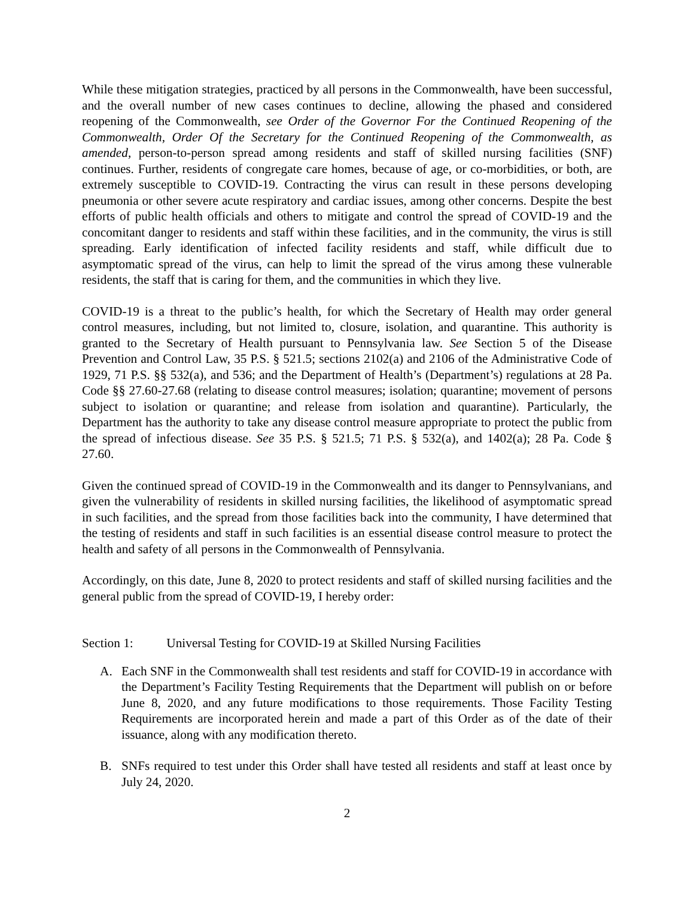While these mitigation strategies, practiced by all persons in the Commonwealth, have been successful, and the overall number of new cases continues to decline, allowing the phased and considered reopening of the Commonwealth, see Order of the Governor For the Continued Reopening of the Commonwealth, Order Of the Secretary for the Continued Reopening of the Commonwealth, as amended, person-to-person spread among residents and staff of skilled nursing facilities (SNF) continues. Further, residents of congregate care homes, because of age, or co-morbidities, or both, are extremely susceptible to COVID-19. Contracting the virus can result in these persons developing pneumonia or other severe acute respiratory and cardiac issues, among other concerns. Despite the best efforts of public health officials and others to mitigate and control the spread of COVID-19 and the concomitant danger to residents and staff within these facilities, and in the community, the virus is still spreading. Early identification of infected facility residents and staff, while difficult due to asymptomatic spread of the virus, can help to limit the spread of the virus among these vulnerable residents, the staff that is caring for them, and the communities in which they live.
COVID-19 is a threat to the public’s health, for which the Secretary of Health may order general control measures, including, but not limited to, closure, isolation, and quarantine. This authority is granted to the Secretary of Health pursuant to Pennsylvania law. See Section 5 of the Disease Prevention and Control Law, 35 P.S. § 521.5; sections 2102(a) and 2106 of the Administrative Code of 1929, 71 P.S. §§ 532(a), and 536; and the Department of Health’s (Department’s) regulations at 28 Pa. Code §§ 27.60-27.68 (relating to disease control measures; isolation; quarantine; movement of persons subject to isolation or quarantine; and release from isolation and quarantine). Particularly, the Department has the authority to take any disease control measure appropriate to protect the public from the spread of infectious disease. See 35 P.S. § 521.5; 71 P.S. § 532(a), and 1402(a); 28 Pa. Code § 27.60.
Given the continued spread of COVID-19 in the Commonwealth and its danger to Pennsylvanians, and given the vulnerability of residents in skilled nursing facilities, the likelihood of asymptomatic spread in such facilities, and the spread from those facilities back into the community, I have determined that the testing of residents and staff in such facilities is an essential disease control measure to protect the health and safety of all persons in the Commonwealth of Pennsylvania.
Accordingly, on this date, June 8, 2020 to protect residents and staff of skilled nursing facilities and the general public from the spread of COVID-19, I hereby order:
Section 1: Universal Testing for COVID-19 at Skilled Nursing Facilities
A. Each SNF in the Commonwealth shall test residents and staff for COVID-19 in accordance with the Department’s Facility Testing Requirements that the Department will publish on or before June 8, 2020, and any future modifications to those requirements. Those Facility Testing Requirements are incorporated herein and made a part of this Order as of the date of their issuance, along with any modification thereto.
B. SNFs required to test under this Order shall have tested all residents and staff at least once by July 24, 2020.
2